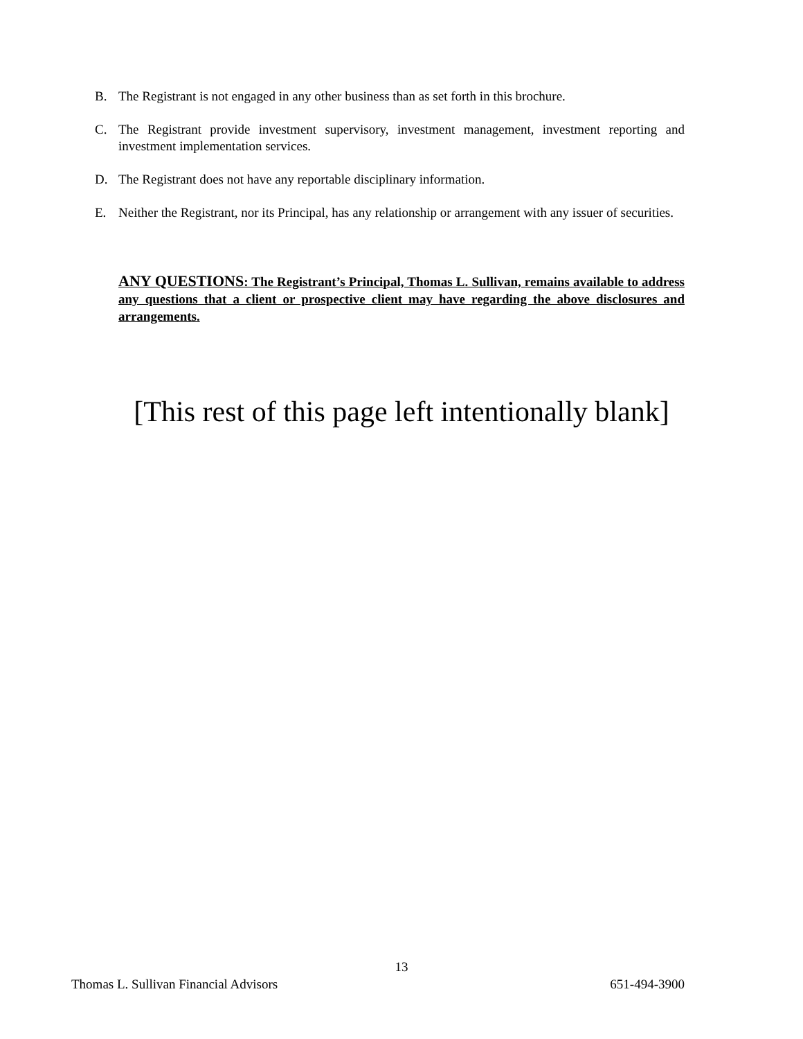B. The Registrant is not engaged in any other business than as set forth in this brochure.
C. The Registrant provide investment supervisory, investment management, investment reporting and investment implementation services.
D. The Registrant does not have any reportable disciplinary information.
E. Neither the Registrant, nor its Principal, has any relationship or arrangement with any issuer of securities.
ANY QUESTIONS: The Registrant’s Principal, Thomas L. Sullivan, remains available to address any questions that a client or prospective client may have regarding the above disclosures and arrangements.
[This rest of this page left intentionally blank]
13
Thomas L. Sullivan Financial Advisors 651-494-3900